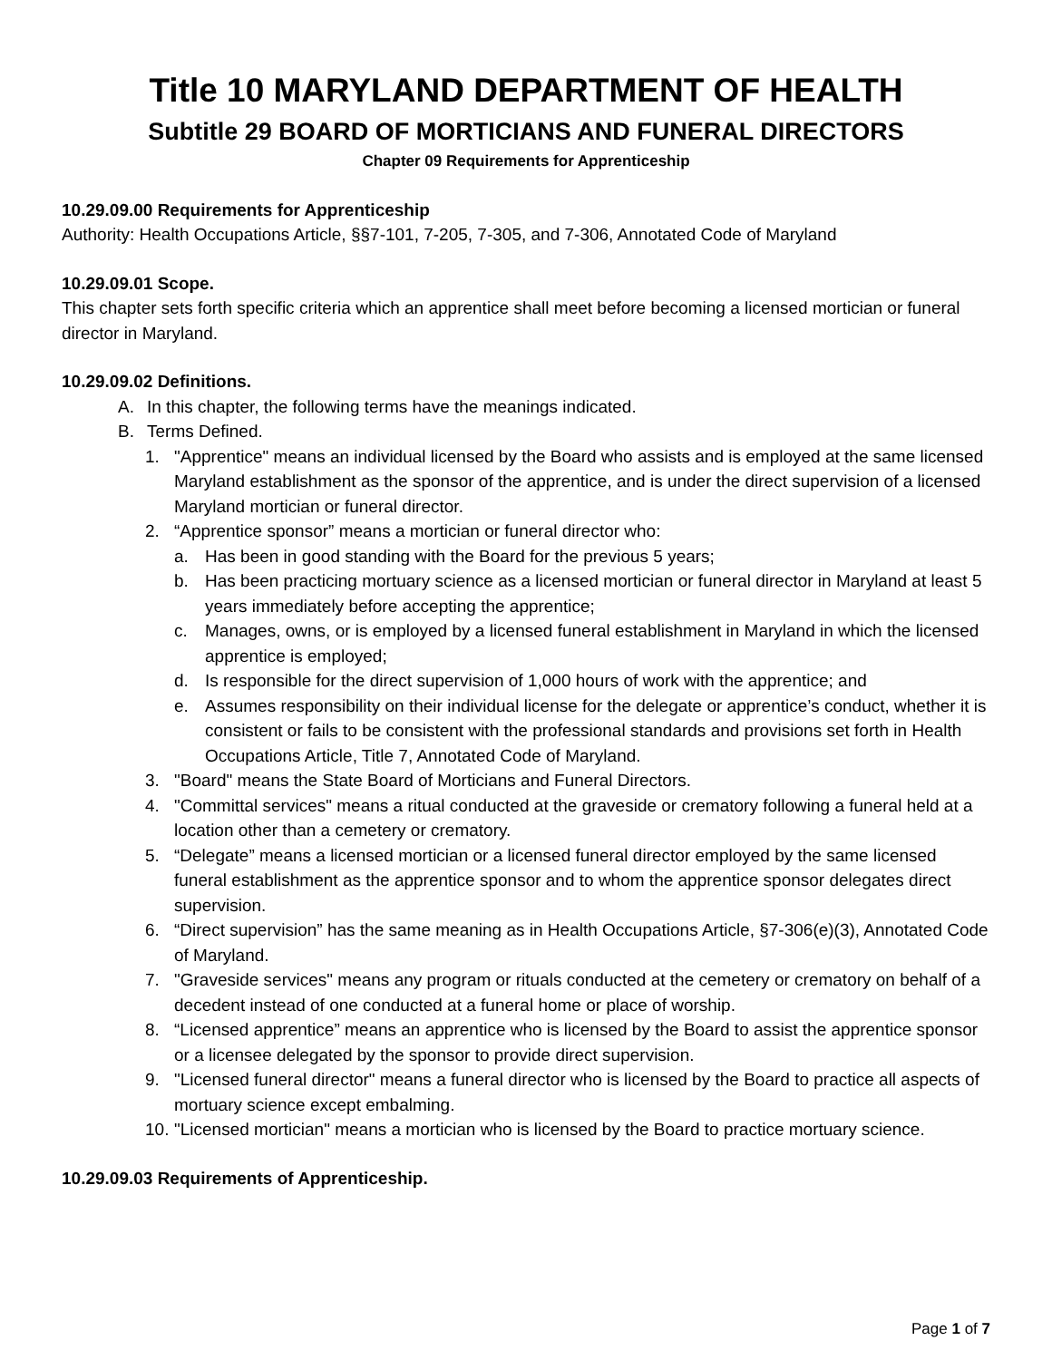Title 10 MARYLAND DEPARTMENT OF HEALTH
Subtitle 29 BOARD OF MORTICIANS AND FUNERAL DIRECTORS
Chapter 09 Requirements for Apprenticeship
10.29.09.00 Requirements for Apprenticeship
Authority: Health Occupations Article, §§7-101, 7-205, 7-305, and 7-306, Annotated Code of Maryland
10.29.09.01 Scope.
This chapter sets forth specific criteria which an apprentice shall meet before becoming a licensed mortician or funeral director in Maryland.
10.29.09.02 Definitions.
A. In this chapter, the following terms have the meanings indicated.
B. Terms Defined.
1. "Apprentice" means an individual licensed by the Board who assists and is employed at the same licensed Maryland establishment as the sponsor of the apprentice, and is under the direct supervision of a licensed Maryland mortician or funeral director.
2. “Apprentice sponsor” means a mortician or funeral director who:
a. Has been in good standing with the Board for the previous 5 years;
b. Has been practicing mortuary science as a licensed mortician or funeral director in Maryland at least 5 years immediately before accepting the apprentice;
c. Manages, owns, or is employed by a licensed funeral establishment in Maryland in which the licensed apprentice is employed;
d. Is responsible for the direct supervision of 1,000 hours of work with the apprentice; and
e. Assumes responsibility on their individual license for the delegate or apprentice’s conduct, whether it is consistent or fails to be consistent with the professional standards and provisions set forth in Health Occupations Article, Title 7, Annotated Code of Maryland.
3. "Board" means the State Board of Morticians and Funeral Directors.
4. "Committal services" means a ritual conducted at the graveside or crematory following a funeral held at a location other than a cemetery or crematory.
5. “Delegate” means a licensed mortician or a licensed funeral director employed by the same licensed funeral establishment as the apprentice sponsor and to whom the apprentice sponsor delegates direct supervision.
6. “Direct supervision” has the same meaning as in Health Occupations Article, §7-306(e)(3), Annotated Code of Maryland.
7. "Graveside services" means any program or rituals conducted at the cemetery or crematory on behalf of a decedent instead of one conducted at a funeral home or place of worship.
8. “Licensed apprentice” means an apprentice who is licensed by the Board to assist the apprentice sponsor or a licensee delegated by the sponsor to provide direct supervision.
9. "Licensed funeral director" means a funeral director who is licensed by the Board to practice all aspects of mortuary science except embalming.
10. "Licensed mortician" means a mortician who is licensed by the Board to practice mortuary science.
10.29.09.03 Requirements of Apprenticeship.
Page 1 of 7